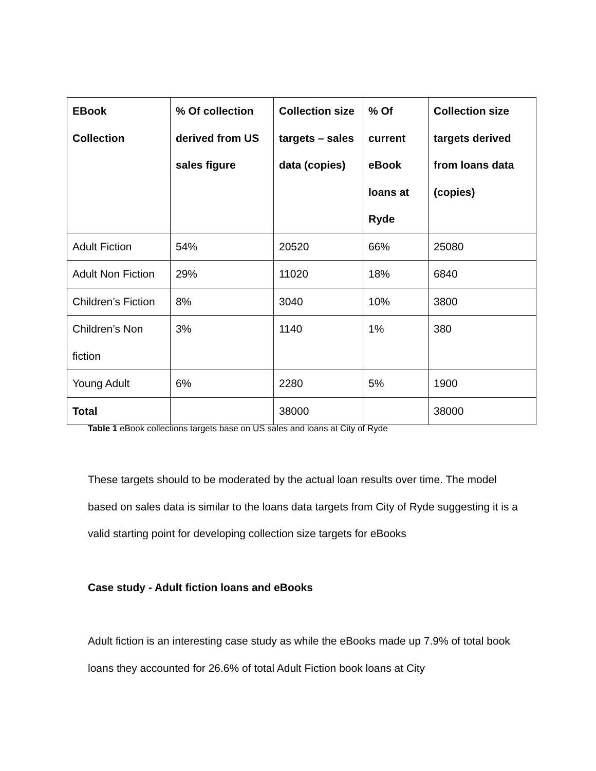| EBook Collection | % Of collection derived from US sales figure | Collection size targets – sales data (copies) | % Of current eBook loans at Ryde | Collection size targets derived from loans data (copies) |
| --- | --- | --- | --- | --- |
| Adult Fiction | 54% | 20520 | 66% | 25080 |
| Adult Non Fiction | 29% | 11020 | 18% | 6840 |
| Children’s Fiction | 8% | 3040 | 10% | 3800 |
| Children’s Non fiction | 3% | 1140 | 1% | 380 |
| Young Adult | 6% | 2280 | 5% | 1900 |
| Total | | 38000 | | 38000 |
Table 1 eBook collections targets base on US sales and loans at City of Ryde
These targets should to be moderated by the actual loan results over time. The model based on sales data is similar to the loans data targets from City of Ryde suggesting it is a valid starting point for developing collection size targets for eBooks
Case study - Adult fiction loans and eBooks
Adult fiction is an interesting case study as while the eBooks made up 7.9% of total book loans they accounted for 26.6% of total Adult Fiction book loans at City